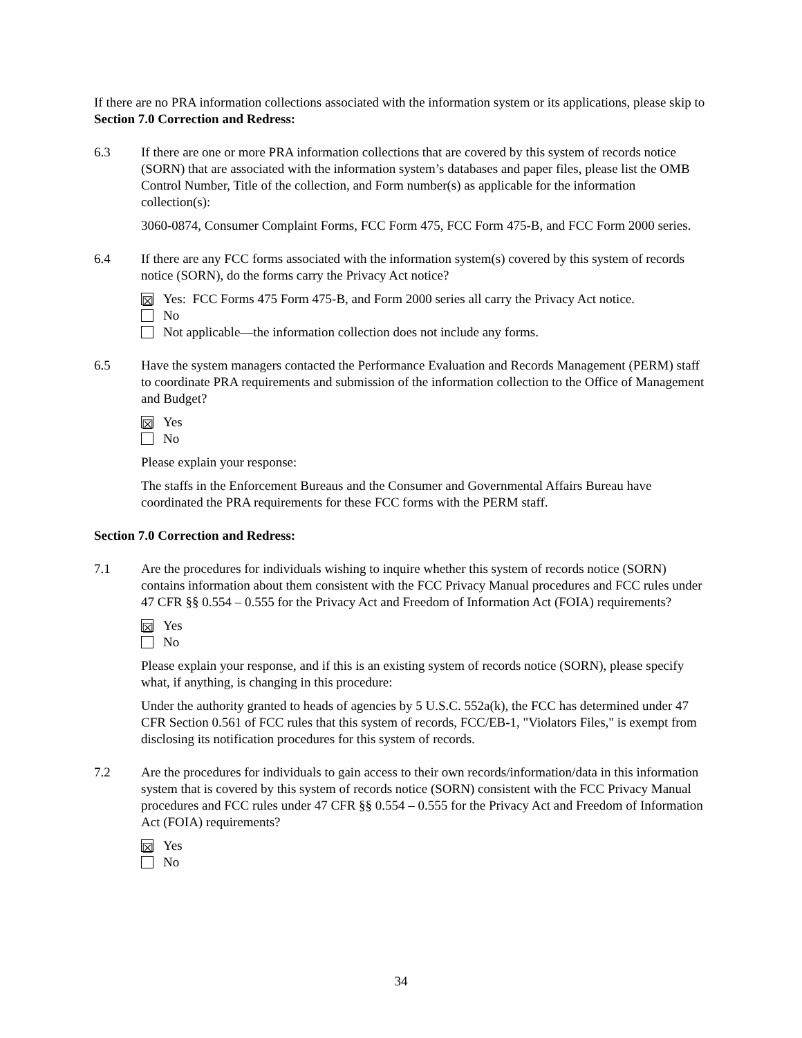If there are no PRA information collections associated with the information system or its applications, please skip to Section 7.0 Correction and Redress:
6.3 If there are one or more PRA information collections that are covered by this system of records notice (SORN) that are associated with the information system’s databases and paper files, please list the OMB Control Number, Title of the collection, and Form number(s) as applicable for the information collection(s):
3060-0874, Consumer Complaint Forms, FCC Form 475, FCC Form 475-B, and FCC Form 2000 series.
6.4 If there are any FCC forms associated with the information system(s) covered by this system of records notice (SORN), do the forms carry the Privacy Act notice?
☒ Yes: FCC Forms 475 Form 475-B, and Form 2000 series all carry the Privacy Act notice.
No
Not applicable—the information collection does not include any forms.
6.5 Have the system managers contacted the Performance Evaluation and Records Management (PERM) staff to coordinate PRA requirements and submission of the information collection to the Office of Management and Budget?
☒ Yes
No
Please explain your response:
The staffs in the Enforcement Bureaus and the Consumer and Governmental Affairs Bureau have coordinated the PRA requirements for these FCC forms with the PERM staff.
Section 7.0 Correction and Redress:
7.1 Are the procedures for individuals wishing to inquire whether this system of records notice (SORN) contains information about them consistent with the FCC Privacy Manual procedures and FCC rules under 47 CFR §§ 0.554 – 0.555 for the Privacy Act and Freedom of Information Act (FOIA) requirements?
☒ Yes
No
Please explain your response, and if this is an existing system of records notice (SORN), please specify what, if anything, is changing in this procedure:
Under the authority granted to heads of agencies by 5 U.S.C. 552a(k), the FCC has determined under 47 CFR Section 0.561 of FCC rules that this system of records, FCC/EB-1, "Violators Files," is exempt from disclosing its notification procedures for this system of records.
7.2 Are the procedures for individuals to gain access to their own records/information/data in this information system that is covered by this system of records notice (SORN) consistent with the FCC Privacy Manual procedures and FCC rules under 47 CFR §§ 0.554 – 0.555 for the Privacy Act and Freedom of Information Act (FOIA) requirements?
☒ Yes
No
34